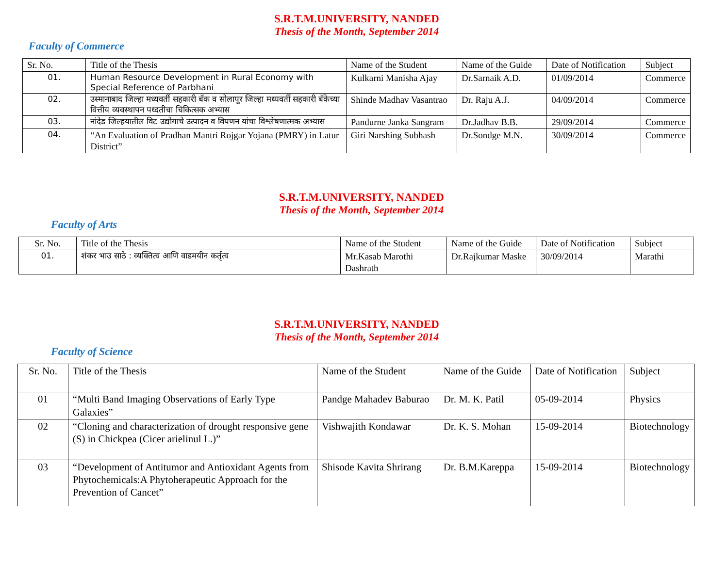S.R.T.M.UNIVERSITY, NANDED
Thesis of the Month, September 2014
Faculty of Commerce
| Sr. No. | Title of the Thesis | Name of the Student | Name of the Guide | Date of Notification | Subject |
| --- | --- | --- | --- | --- | --- |
| 01. | Human Resource Development in Rural Economy with Special Reference of Parbhani | Kulkarni Manisha Ajay | Dr.Sarnaik A.D. | 01/09/2014 | Commerce |
| 02. | उस्मानाबाद जिल्हा मध्यवर्ती सहकारी बँक व सोलापूर जिल्हा मध्यवर्ती सहकारी बँकेच्या वित्तीय व्यवस्थापन पध्दतीचा चिकित्सक अभ्यास | Shinde Madhav Vasantrao | Dr. Raju A.J. | 04/09/2014 | Commerce |
| 03. | नांदेड जिल्हयातील विट उद्योगाचे उत्पादन व विपणन यांचा विश्लेषणात्मक अभ्यास | Pandurne Janka Sangram | Dr.Jadhav B.B. | 29/09/2014 | Commerce |
| 04. | “An Evaluation of Pradhan Mantri Rojgar Yojana (PMRY) in Latur District” | Giri Narshing Subhash | Dr.Sondge M.N. | 30/09/2014 | Commerce |
S.R.T.M.UNIVERSITY, NANDED
Thesis of the Month, September 2014
Faculty of Arts
| Sr. No. | Title of the Thesis | Name of the Student | Name of the Guide | Date of Notification | Subject |
| --- | --- | --- | --- | --- | --- |
| 01. | शंकर भाउ साठे : व्यक्तित्व आणि वाडमयीन कर्तृत्व | Mr.Kasab Marothi Dashrath | Dr.Rajkumar Maske | 30/09/2014 | Marathi |
S.R.T.M.UNIVERSITY, NANDED
Thesis of the Month, September 2014
Faculty of Science
| Sr. No. | Title of the Thesis | Name of the Student | Name of the Guide | Date of Notification | Subject |
| --- | --- | --- | --- | --- | --- |
| 01 | “Multi Band Imaging Observations of Early Type Galaxies” | Pandge Mahadev Baburao | Dr. M. K. Patil | 05-09-2014 | Physics |
| 02 | “Cloning and characterization of drought responsive gene (S) in Chickpea (Cicer arielinul L.)” | Vishwajith Kondawar | Dr. K. S. Mohan | 15-09-2014 | Biotechnology |
| 03 | “Development of Antitumor and Antioxidant Agents from Phytochemicals:A Phytoherapeutic Approach for the Prevention of Cancet” | Shisode Kavita Shrirang | Dr. B.M.Kareppa | 15-09-2014 | Biotechnology |